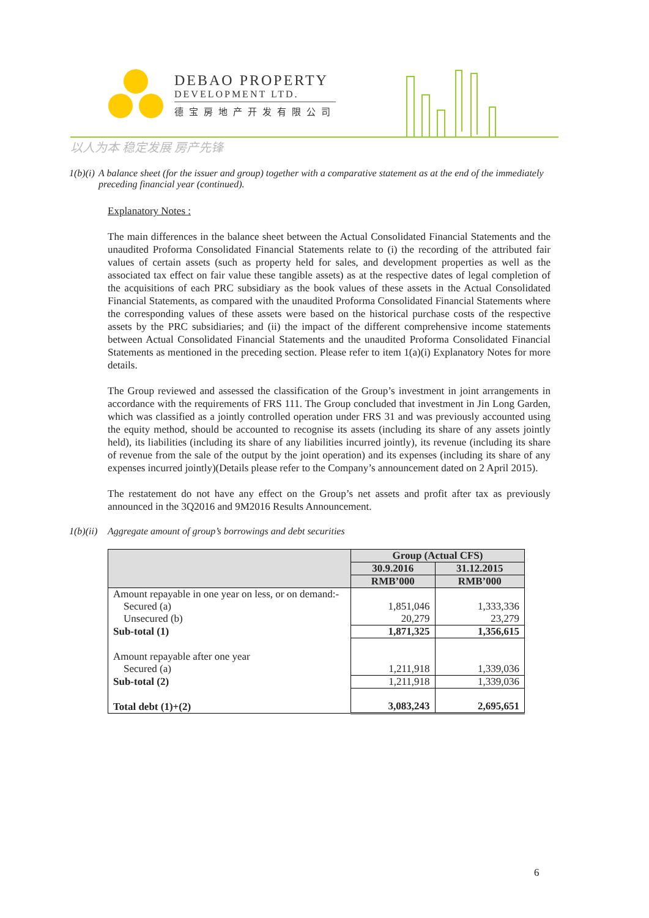DEBAO PROPERTY
DEVELOPMENT LTD.
德宝房地产开发有限公司
以人为本 稳定发展 房产先锋
1(b)(i)
A balance sheet (for the issuer and group) together with a comparative statement as at the end of the immediately preceding financial year (continued).
Explanatory Notes :
The main differences in the balance sheet between the Actual Consolidated Financial Statements and the unaudited Proforma Consolidated Financial Statements relate to (i) the recording of the attributed fair values of certain assets (such as property held for sales, and development properties as well as the associated tax effect on fair value these tangible assets) as at the respective dates of legal completion of the acquisitions of each PRC subsidiary as the book values of these assets in the Actual Consolidated Financial Statements, as compared with the unaudited Proforma Consolidated Financial Statements where the corresponding values of these assets were based on the historical purchase costs of the respective assets by the PRC subsidiaries; and (ii) the impact of the different comprehensive income statements between Actual Consolidated Financial Statements and the unaudited Proforma Consolidated Financial Statements as mentioned in the preceding section. Please refer to item 1(a)(i) Explanatory Notes for more details.
The Group reviewed and assessed the classification of the Group’s investment in joint arrangements in accordance with the requirements of FRS 111. The Group concluded that investment in Jin Long Garden, which was classified as a jointly controlled operation under FRS 31 and was previously accounted using the equity method, should be accounted to recognise its assets (including its share of any assets jointly held), its liabilities (including its share of any liabilities incurred jointly), its revenue (including its share of revenue from the sale of the output by the joint operation) and its expenses (including its share of any expenses incurred jointly)(Details please refer to the Company’s announcement dated on 2 April 2015).
The restatement do not have any effect on the Group’s net assets and profit after tax as previously announced in the 3Q2016 and 9M2016 Results Announcement.
1(b)(ii)
Aggregate amount of group’s borrowings and debt securities
| | Group (Actual CFS) | |
| --- | --- | --- |
| | 30.9.2016 | 31.12.2015 |
| | RMB’000 | RMB’000 |
| Amount repayable in one year on less, or on demand:- | | |
| Secured (a) | 1,851,046 | 1,333,336 |
| Unsecured (b) | 20,279 | 23,279 |
| Sub-total (1) | 1,871,325 | 1,356,615 |
| Amount repayable after one year | | |
| Secured (a) | 1,211,918 | 1,339,036 |
| Sub-total (2) | 1,211,918 | 1,339,036 |
| Total debt (1)+(2) | 3,083,243 | 2,695,651 |
6